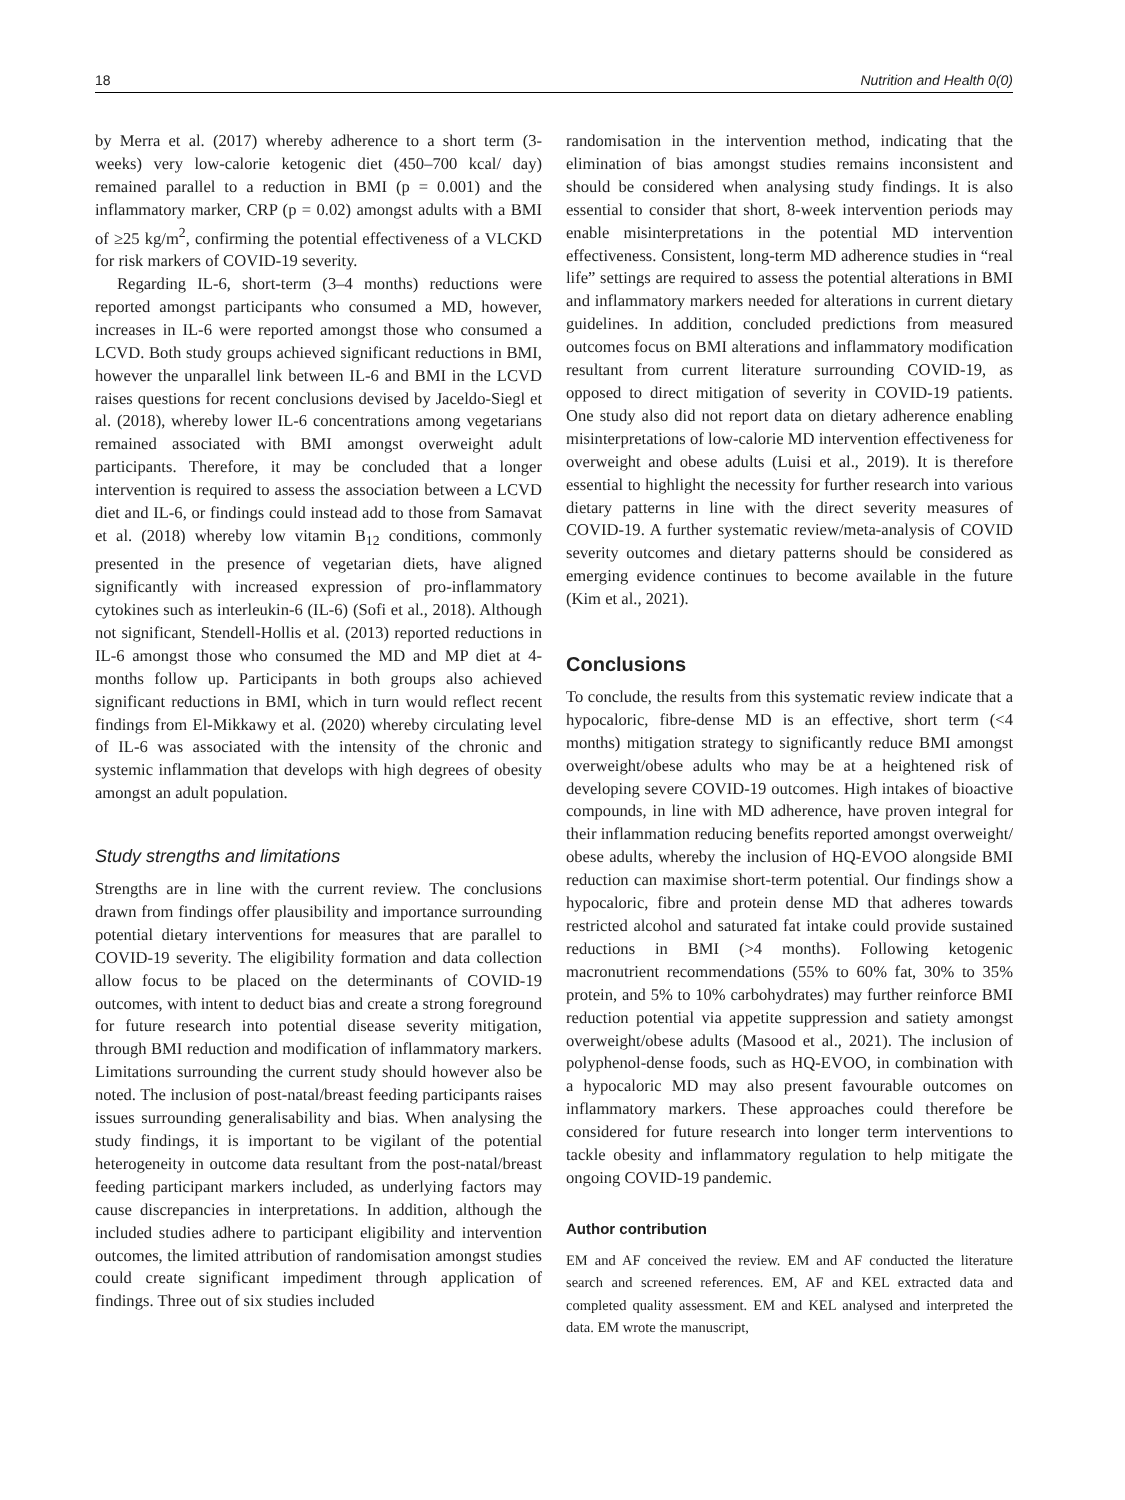18 Nutrition and Health 0(0)
by Merra et al. (2017) whereby adherence to a short term (3-weeks) very low-calorie ketogenic diet (450–700 kcal/ day) remained parallel to a reduction in BMI (p = 0.001) and the inflammatory marker, CRP (p = 0.02) amongst adults with a BMI of ≥25 kg/m<sup>2</sup>, confirming the potential effectiveness of a VLCKD for risk markers of COVID-19 severity.
Regarding IL-6, short-term (3–4 months) reductions were reported amongst participants who consumed a MD, however, increases in IL-6 were reported amongst those who consumed a LCVD. Both study groups achieved significant reductions in BMI, however the unparallel link between IL-6 and BMI in the LCVD raises questions for recent conclusions devised by Jaceldo-Siegl et al. (2018), whereby lower IL-6 concentrations among vegetarians remained associated with BMI amongst overweight adult participants. Therefore, it may be concluded that a longer intervention is required to assess the association between a LCVD diet and IL-6, or findings could instead add to those from Samavat et al. (2018) whereby low vitamin B<sub>12</sub> conditions, commonly presented in the presence of vegetarian diets, have aligned significantly with increased expression of pro-inflammatory cytokines such as interleukin-6 (IL-6) (Sofi et al., 2018). Although not significant, Stendell-Hollis et al. (2013) reported reductions in IL-6 amongst those who consumed the MD and MP diet at 4-months follow up. Participants in both groups also achieved significant reductions in BMI, which in turn would reflect recent findings from El-Mikkawy et al. (2020) whereby circulating level of IL-6 was associated with the intensity of the chronic and systemic inflammation that develops with high degrees of obesity amongst an adult population.
Study strengths and limitations
Strengths are in line with the current review. The conclusions drawn from findings offer plausibility and importance surrounding potential dietary interventions for measures that are parallel to COVID-19 severity. The eligibility formation and data collection allow focus to be placed on the determinants of COVID-19 outcomes, with intent to deduct bias and create a strong foreground for future research into potential disease severity mitigation, through BMI reduction and modification of inflammatory markers. Limitations surrounding the current study should however also be noted. The inclusion of post-natal/breast feeding participants raises issues surrounding generalisability and bias. When analysing the study findings, it is important to be vigilant of the potential heterogeneity in outcome data resultant from the post-natal/breast feeding participant markers included, as underlying factors may cause discrepancies in interpretations. In addition, although the included studies adhere to participant eligibility and intervention outcomes, the limited attribution of randomisation amongst studies could create significant impediment through application of findings. Three out of six studies included
randomisation in the intervention method, indicating that the elimination of bias amongst studies remains inconsistent and should be considered when analysing study findings. It is also essential to consider that short, 8-week intervention periods may enable misinterpretations in the potential MD intervention effectiveness. Consistent, long-term MD adherence studies in “real life” settings are required to assess the potential alterations in BMI and inflammatory markers needed for alterations in current dietary guidelines. In addition, concluded predictions from measured outcomes focus on BMI alterations and inflammatory modification resultant from current literature surrounding COVID-19, as opposed to direct mitigation of severity in COVID-19 patients. One study also did not report data on dietary adherence enabling misinterpretations of low-calorie MD intervention effectiveness for overweight and obese adults (Luisi et al., 2019). It is therefore essential to highlight the necessity for further research into various dietary patterns in line with the direct severity measures of COVID-19. A further systematic review/meta-analysis of COVID severity outcomes and dietary patterns should be considered as emerging evidence continues to become available in the future (Kim et al., 2021).
Conclusions
To conclude, the results from this systematic review indicate that a hypocaloric, fibre-dense MD is an effective, short term (<4 months) mitigation strategy to significantly reduce BMI amongst overweight/obese adults who may be at a heightened risk of developing severe COVID-19 outcomes. High intakes of bioactive compounds, in line with MD adherence, have proven integral for their inflammation reducing benefits reported amongst overweight/ obese adults, whereby the inclusion of HQ-EVOO alongside BMI reduction can maximise short-term potential. Our findings show a hypocaloric, fibre and protein dense MD that adheres towards restricted alcohol and saturated fat intake could provide sustained reductions in BMI (>4 months). Following ketogenic macronutrient recommendations (55% to 60% fat, 30% to 35% protein, and 5% to 10% carbohydrates) may further reinforce BMI reduction potential via appetite suppression and satiety amongst overweight/obese adults (Masood et al., 2021). The inclusion of polyphenol-dense foods, such as HQ-EVOO, in combination with a hypocaloric MD may also present favourable outcomes on inflammatory markers. These approaches could therefore be considered for future research into longer term interventions to tackle obesity and inflammatory regulation to help mitigate the ongoing COVID-19 pandemic.
Author contribution
EM and AF conceived the review. EM and AF conducted the literature search and screened references. EM, AF and KEL extracted data and completed quality assessment. EM and KEL analysed and interpreted the data. EM wrote the manuscript,